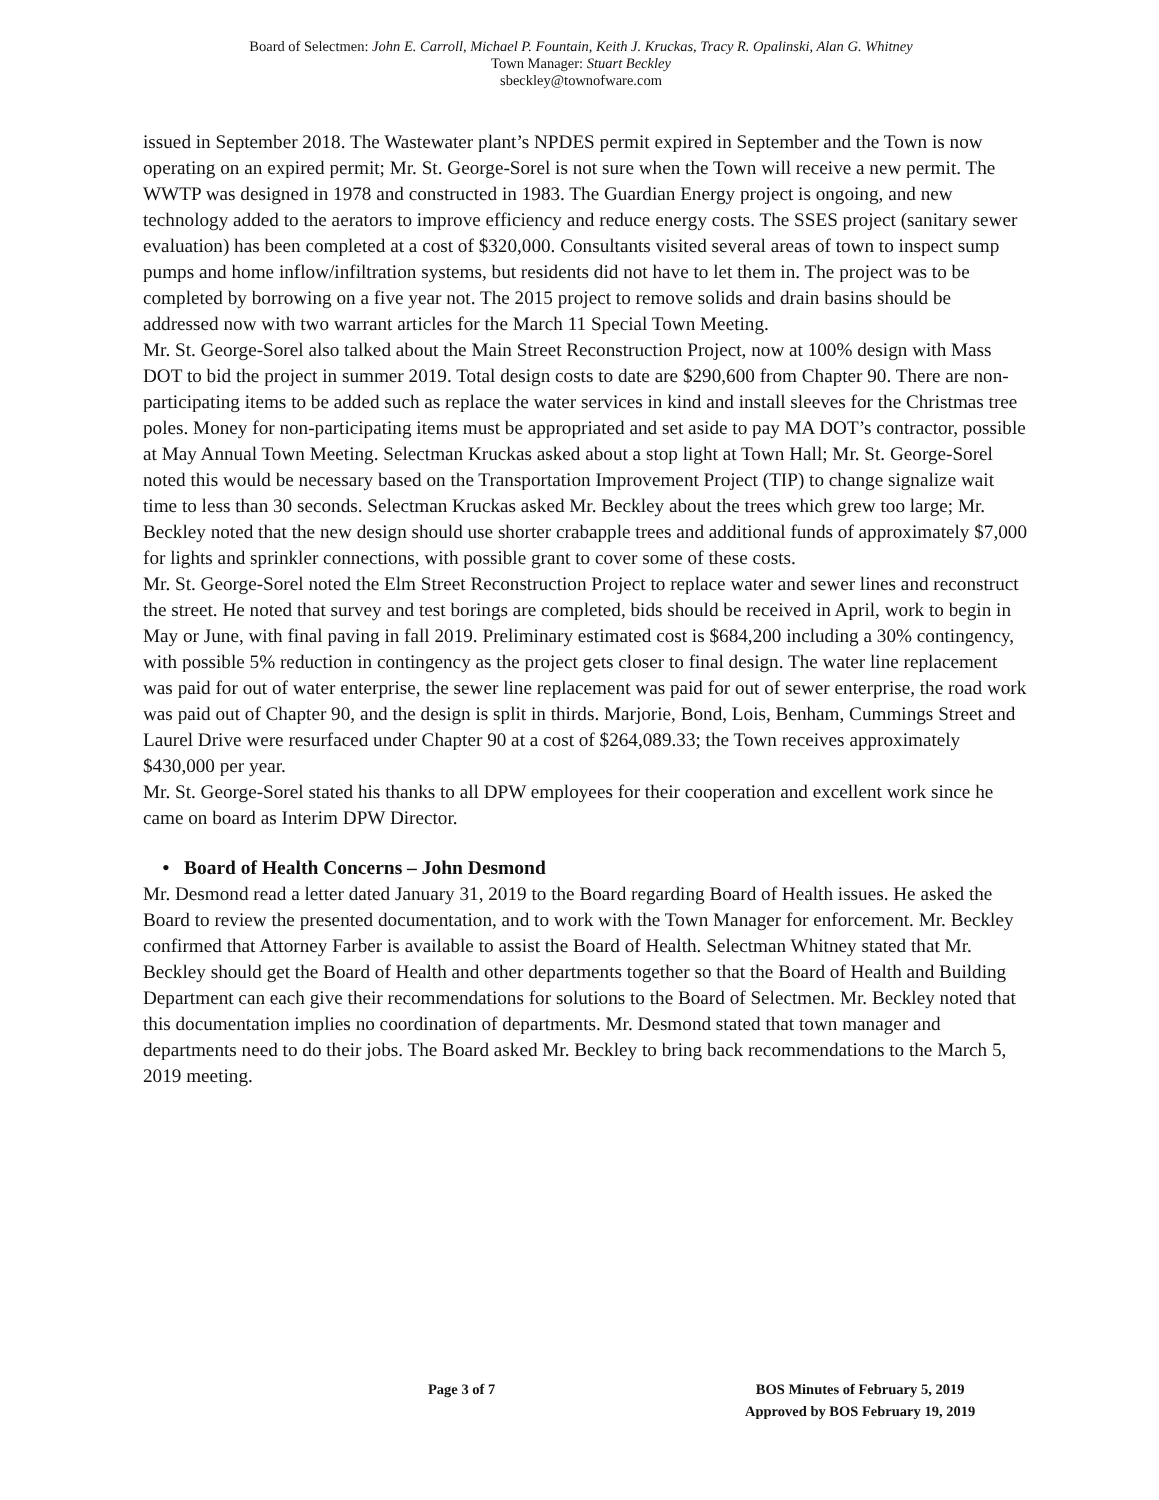Board of Selectmen: John E. Carroll, Michael P. Fountain, Keith J. Kruckas, Tracy R. Opalinski, Alan G. Whitney
Town Manager: Stuart Beckley
sbeckley@townofware.com
issued in September 2018. The Wastewater plant’s NPDES permit expired in September and the Town is now operating on an expired permit; Mr. St. George-Sorel is not sure when the Town will receive a new permit. The WWTP was designed in 1978 and constructed in 1983. The Guardian Energy project is ongoing, and new technology added to the aerators to improve efficiency and reduce energy costs. The SSES project (sanitary sewer evaluation) has been completed at a cost of $320,000. Consultants visited several areas of town to inspect sump pumps and home inflow/infiltration systems, but residents did not have to let them in. The project was to be completed by borrowing on a five year not. The 2015 project to remove solids and drain basins should be addressed now with two warrant articles for the March 11 Special Town Meeting.
Mr. St. George-Sorel also talked about the Main Street Reconstruction Project, now at 100% design with Mass DOT to bid the project in summer 2019. Total design costs to date are $290,600 from Chapter 90. There are non-participating items to be added such as replace the water services in kind and install sleeves for the Christmas tree poles. Money for non-participating items must be appropriated and set aside to pay MA DOT’s contractor, possible at May Annual Town Meeting. Selectman Kruckas asked about a stop light at Town Hall; Mr. St. George-Sorel noted this would be necessary based on the Transportation Improvement Project (TIP) to change signalize wait time to less than 30 seconds. Selectman Kruckas asked Mr. Beckley about the trees which grew too large; Mr. Beckley noted that the new design should use shorter crabapple trees and additional funds of approximately $7,000 for lights and sprinkler connections, with possible grant to cover some of these costs.
Mr. St. George-Sorel noted the Elm Street Reconstruction Project to replace water and sewer lines and reconstruct the street. He noted that survey and test borings are completed, bids should be received in April, work to begin in May or June, with final paving in fall 2019. Preliminary estimated cost is $684,200 including a 30% contingency, with possible 5% reduction in contingency as the project gets closer to final design. The water line replacement was paid for out of water enterprise, the sewer line replacement was paid for out of sewer enterprise, the road work was paid out of Chapter 90, and the design is split in thirds. Marjorie, Bond, Lois, Benham, Cummings Street and Laurel Drive were resurfaced under Chapter 90 at a cost of $264,089.33; the Town receives approximately $430,000 per year.
Mr. St. George-Sorel stated his thanks to all DPW employees for their cooperation and excellent work since he came on board as Interim DPW Director.
• Board of Health Concerns – John Desmond
Mr. Desmond read a letter dated January 31, 2019 to the Board regarding Board of Health issues. He asked the Board to review the presented documentation, and to work with the Town Manager for enforcement. Mr. Beckley confirmed that Attorney Farber is available to assist the Board of Health. Selectman Whitney stated that Mr. Beckley should get the Board of Health and other departments together so that the Board of Health and Building Department can each give their recommendations for solutions to the Board of Selectmen. Mr. Beckley noted that this documentation implies no coordination of departments. Mr. Desmond stated that town manager and departments need to do their jobs. The Board asked Mr. Beckley to bring back recommendations to the March 5, 2019 meeting.
Page 3 of 7 BOS Minutes of February 5, 2019
Approved by BOS February 19, 2019